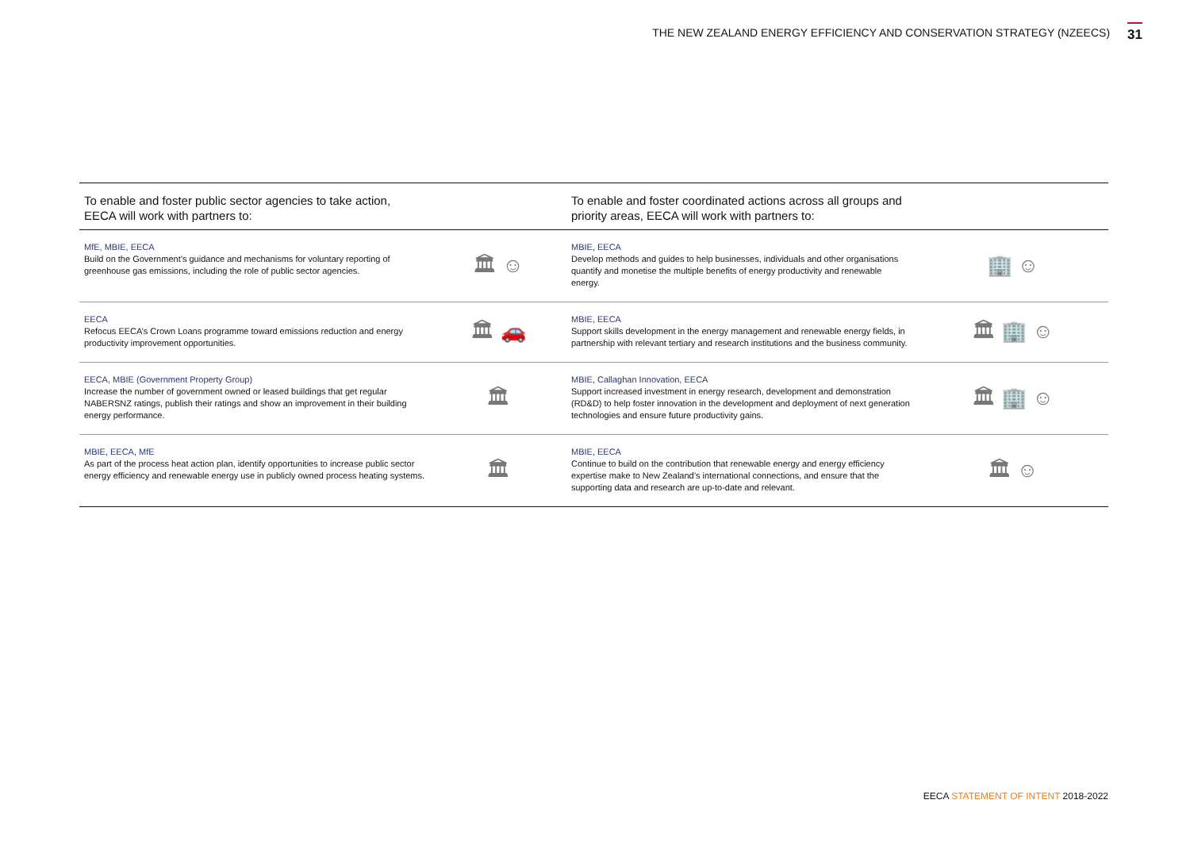THE NEW ZEALAND ENERGY EFFICIENCY AND CONSERVATION STRATEGY (NZEECS) 31
| To enable and foster public sector agencies to take action, EECA will work with partners to: | | To enable and foster coordinated actions across all groups and priority areas, EECA will work with partners to: | |
| --- | --- | --- | --- |
| MfE, MBIE, EECA Build on the Government’s guidance and mechanisms for voluntary reporting of greenhouse gas emissions, including the role of public sector agencies. | 🏛 ☺ | MBIE, EECA Develop methods and guides to help businesses, individuals and other organisations quantify and monetise the multiple benefits of energy productivity and renewable energy. | 🏢 ☺ |
| EECA Refocus EECA’s Crown Loans programme toward emissions reduction and energy productivity improvement opportunities. | 🏛 🚗 | MBIE, EECA Support skills development in the energy management and renewable energy fields, in partnership with relevant tertiary and research institutions and the business community. | 🏛 🏢 ☺ |
| EECA, MBIE (Government Property Group) Increase the number of government owned or leased buildings that get regular NABERSNZ ratings, publish their ratings and show an improvement in their building energy performance. | 🏛 | MBIE, Callaghan Innovation, EECA Support increased investment in energy research, development and demonstration (RD&D) to help foster innovation in the development and deployment of next generation technologies and ensure future productivity gains. | 🏛 🏢 ☺ |
| MBIE, EECA, MfE As part of the process heat action plan, identify opportunities to increase public sector energy efficiency and renewable energy use in publicly owned process heating systems. | 🏛 | MBIE, EECA Continue to build on the contribution that renewable energy and energy efficiency expertise make to New Zealand’s international connections, and ensure that the supporting data and research are up-to-date and relevant. | 🏛 ☺ |
EECA STATEMENT OF INTENT 2018-2022